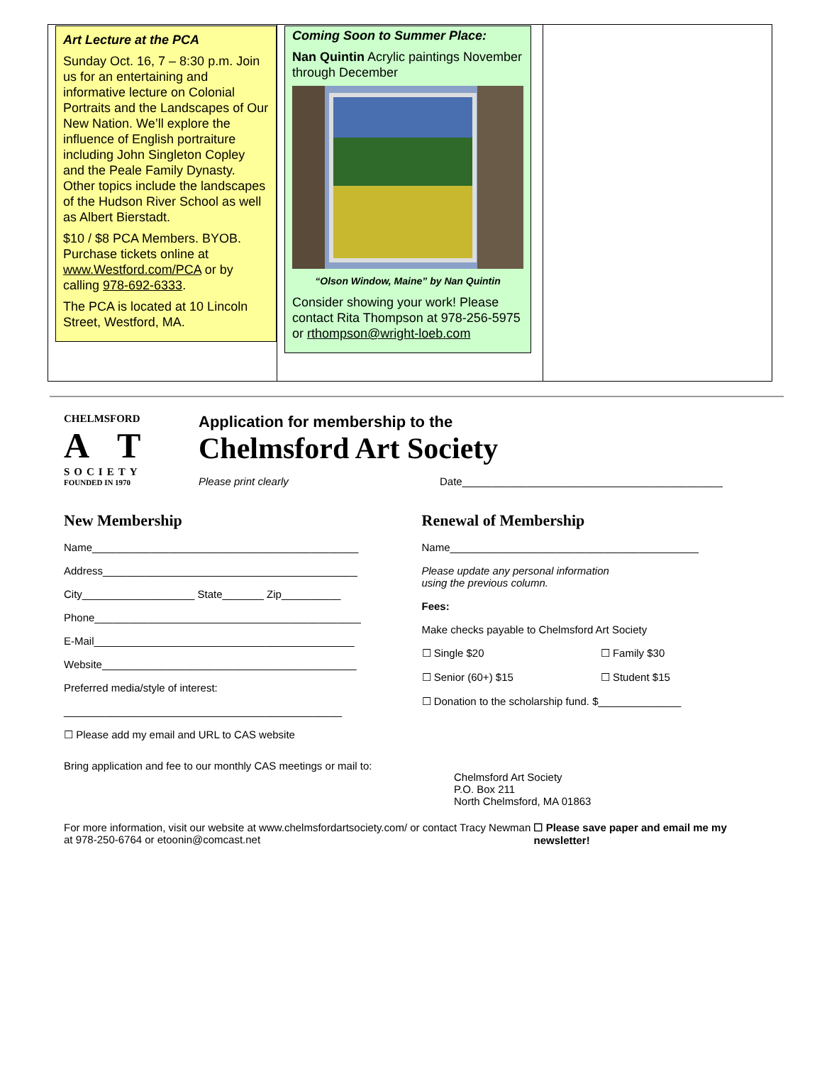| Art Lecture at the PCA Sunday Oct. 16, 7 – 8:30 p.m. Join us for an entertaining and informative lecture on Colonial Portraits and the Landscapes of Our New Nation. We’ll explore the influence of English portraiture including John Singleton Copley and the Peale Family Dynasty. Other topics include the landscapes of the Hudson River School as well as Albert Bierstadt. $10 / $8 PCA Members. BYOB. Purchase tickets online at www.Westford.com/PCA or by calling 978-692-6333 . The PCA is located at 10 Lincoln Street, Westford, MA. | Coming Soon to Summer Place: Nan Quintin Acrylic paintings November through December “Olson Window, Maine” by Nan Quintin Consider showing your work! Please contact Rita Thompson at 978-256-5975 or rthompson@wright-loeb.com | |
CHELMSFORD
A𝒭T
SOCIETY
FOUNDED IN 1970
Application for membership to the
Chelmsford Art Society
Please print clearly Date____________________________________________
New Membership
Name_____________________________________________
Address___________________________________________
City___________________ State_______ Zip__________
Phone_____________________________________________
E-Mail____________________________________________
Website___________________________________________
Preferred media/style of interest:
_______________________________________________
☐ Please add my email and URL to CAS website
Renewal of Membership
Name__________________________________________
Please update any personal information
using the previous column.
Fees:
Make checks payable to Chelmsford Art Society
☐ Single $20 ☐ Family $30
☐ Senior (60+) $15 ☐ Student $15
☐ Donation to the scholarship fund. $______________
Bring application and fee to our monthly CAS meetings or mail to: Chelmsford Art Society
P.O. Box 211
North Chelmsford, MA 01863
For more information, visit our website at www.chelmsfordartsociety.com/ or contact Tracy Newman at 978-250-6764 or etoonin@comcast.net ☐ Please save paper and email me my newsletter!